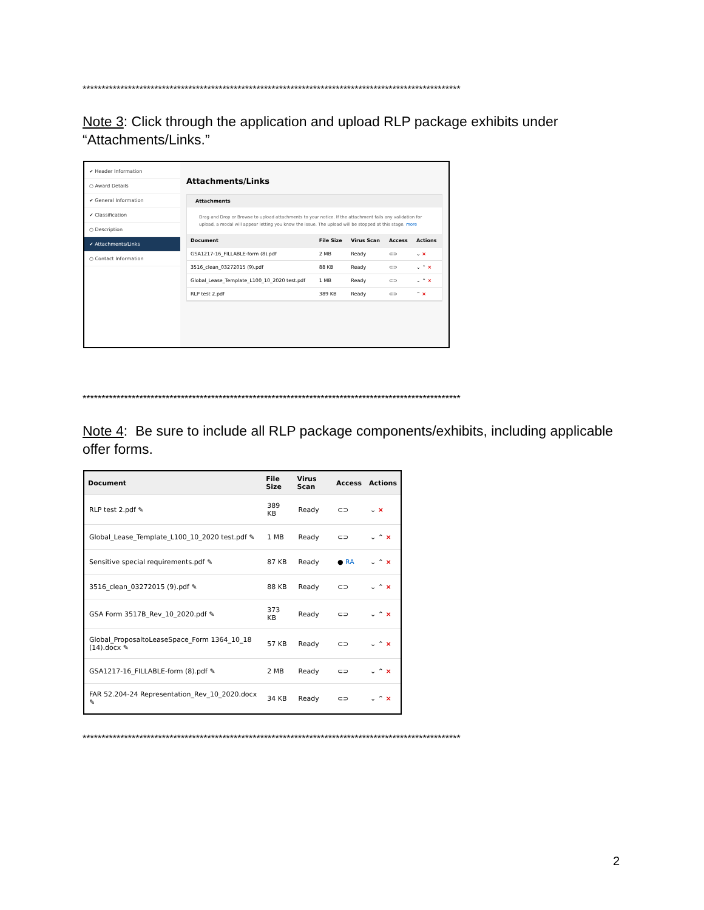****************************************************************************************************
Note 3: Click through the application and upload RLP package exhibits under “Attachments/Links.”
✔ Header Information
○ Award Details
✔ General Information
✔ Classification
○ Description
✔ Attachments/Links
○ Contact Information
Attachments/Links
Attachments
Drag and Drop or Browse to upload attachments to your notice. If the attachment fails any validation for upload, a modal will appear letting you know the issue. The upload will be stopped at this stage. more
| Document | File Size | Virus Scan | Access | Actions |
| --- | --- | --- | --- | --- |
| GSA1217-16_FILLABLE-form (8).pdf | 2 MB | Ready | ⊂⊃ | ⌄ × |
| 3516_clean_03272015 (9).pdf | 88 KB | Ready | ⊂⊃ | ⌄ ⌃ × |
| Global_Lease_Template_L100_10_2020 test.pdf | 1 MB | Ready | ⊂⊃ | ⌄ ⌃ × |
| RLP test 2.pdf | 389 KB | Ready | ⊂⊃ | ⌃ × |
****************************************************************************************************
Note 4: Be sure to include all RLP package components/exhibits, including applicable offer forms.
| Document | File Size | Virus Scan | Access | Actions |
| --- | --- | --- | --- | --- |
| RLP test 2.pdf ✎ | 389 KB | Ready | ⊂⊃ | ⌄ × |
| Global_Lease_Template_L100_10_2020 test.pdf ✎ | 1 MB | Ready | ⊂⊃ | ⌄ ⌃ × |
| Sensitive special requirements.pdf ✎ | 87 KB | Ready | ● RA | ⌄ ⌃ × |
| 3516_clean_03272015 (9).pdf ✎ | 88 KB | Ready | ⊂⊃ | ⌄ ⌃ × |
| GSA Form 3517B_Rev_10_2020.pdf ✎ | 373 KB | Ready | ⊂⊃ | ⌄ ⌃ × |
| Global_ProposaltoLeaseSpace_Form 1364_10_18 (14).docx ✎ | 57 KB | Ready | ⊂⊃ | ⌄ ⌃ × |
| GSA1217-16_FILLABLE-form (8).pdf ✎ | 2 MB | Ready | ⊂⊃ | ⌄ ⌃ × |
| FAR 52.204-24 Representation_Rev_10_2020.docx ✎ | 34 KB | Ready | ⊂⊃ | ⌄ ⌃ × |
****************************************************************************************************
2